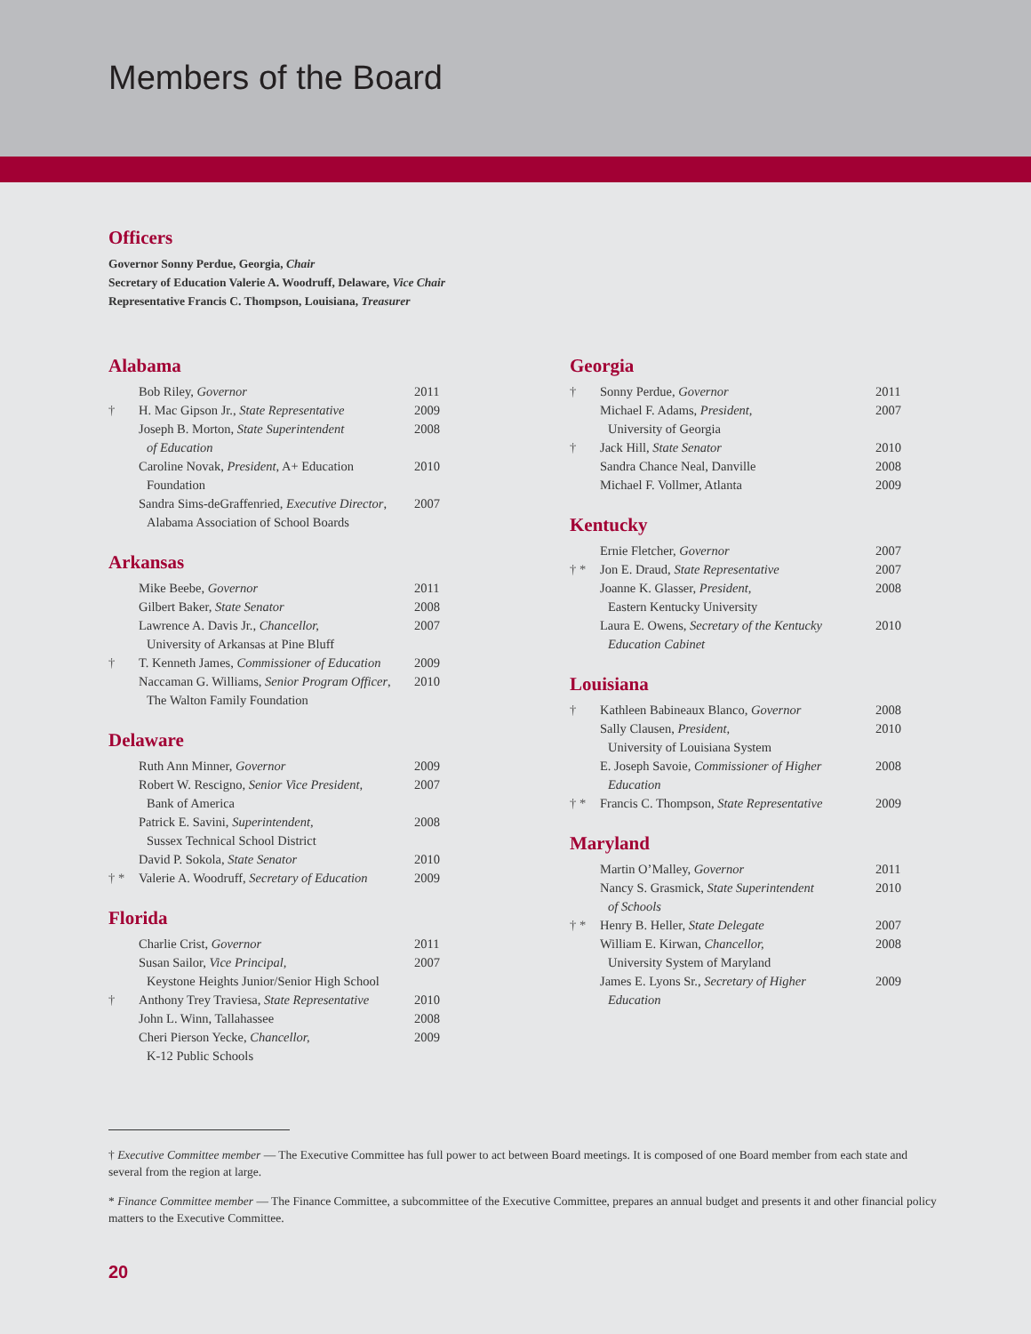Members of the Board
Officers
Governor Sonny Perdue, Georgia, Chair
Secretary of Education Valerie A. Woodruff, Delaware, Vice Chair
Representative Francis C. Thompson, Louisiana, Treasurer
Alabama
| | Bob Riley, Governor | 2011 |
| † | H. Mac Gipson Jr., State Representative | 2009 |
| | Joseph B. Morton, State Superintendent of Education | 2008 |
| | Caroline Novak, President , A+ Education Foundation | 2010 |
| | Sandra Sims-deGraffenried, Executive Director , Alabama Association of School Boards | 2007 |
Arkansas
| | Mike Beebe, Governor | 2011 |
| | Gilbert Baker, State Senator | 2008 |
| | Lawrence A. Davis Jr., Chancellor, University of Arkansas at Pine Bluff | 2007 |
| † | T. Kenneth James, Commissioner of Education | 2009 |
| | Naccaman G. Williams, Senior Program Officer , The Walton Family Foundation | 2010 |
Delaware
| | Ruth Ann Minner, Governor | 2009 |
| | Robert W. Rescigno, Senior Vice President, Bank of America | 2007 |
| | Patrick E. Savini, Superintendent, Sussex Technical School District | 2008 |
| | David P. Sokola, State Senator | 2010 |
| † * | Valerie A. Woodruff, Secretary of Education | 2009 |
Florida
| | Charlie Crist, Governor | 2011 |
| | Susan Sailor, Vice Principal, Keystone Heights Junior/Senior High School | 2007 |
| † | Anthony Trey Traviesa, State Representative | 2010 |
| | John L. Winn, Tallahassee | 2008 |
| | Cheri Pierson Yecke, Chancellor, K-12 Public Schools | 2009 |
Georgia
| † | Sonny Perdue, Governor | 2011 |
| | Michael F. Adams, President, University of Georgia | 2007 |
| † | Jack Hill, State Senator | 2010 |
| | Sandra Chance Neal, Danville | 2008 |
| | Michael F. Vollmer, Atlanta | 2009 |
Kentucky
| | Ernie Fletcher, Governor | 2007 |
| † * | Jon E. Draud, State Representative | 2007 |
| | Joanne K. Glasser, President, Eastern Kentucky University | 2008 |
| | Laura E. Owens, Secretary of the Kentucky Education Cabinet | 2010 |
Louisiana
| † | Kathleen Babineaux Blanco, Governor | 2008 |
| | Sally Clausen, President, University of Louisiana System | 2010 |
| | E. Joseph Savoie, Commissioner of Higher Education | 2008 |
| † * | Francis C. Thompson, State Representative | 2009 |
Maryland
| | Martin O’Malley, Governor | 2011 |
| | Nancy S. Grasmick, State Superintendent of Schools | 2010 |
| † * | Henry B. Heller, State Delegate | 2007 |
| | William E. Kirwan, Chancellor, University System of Maryland | 2008 |
| | James E. Lyons Sr., Secretary of Higher Education | 2009 |
† Executive Committee member — The Executive Committee has full power to act between Board meetings. It is composed of one Board member from each state and several from the region at large.
* Finance Committee member — The Finance Committee, a subcommittee of the Executive Committee, prepares an annual budget and presents it and other financial policy matters to the Executive Committee.
20